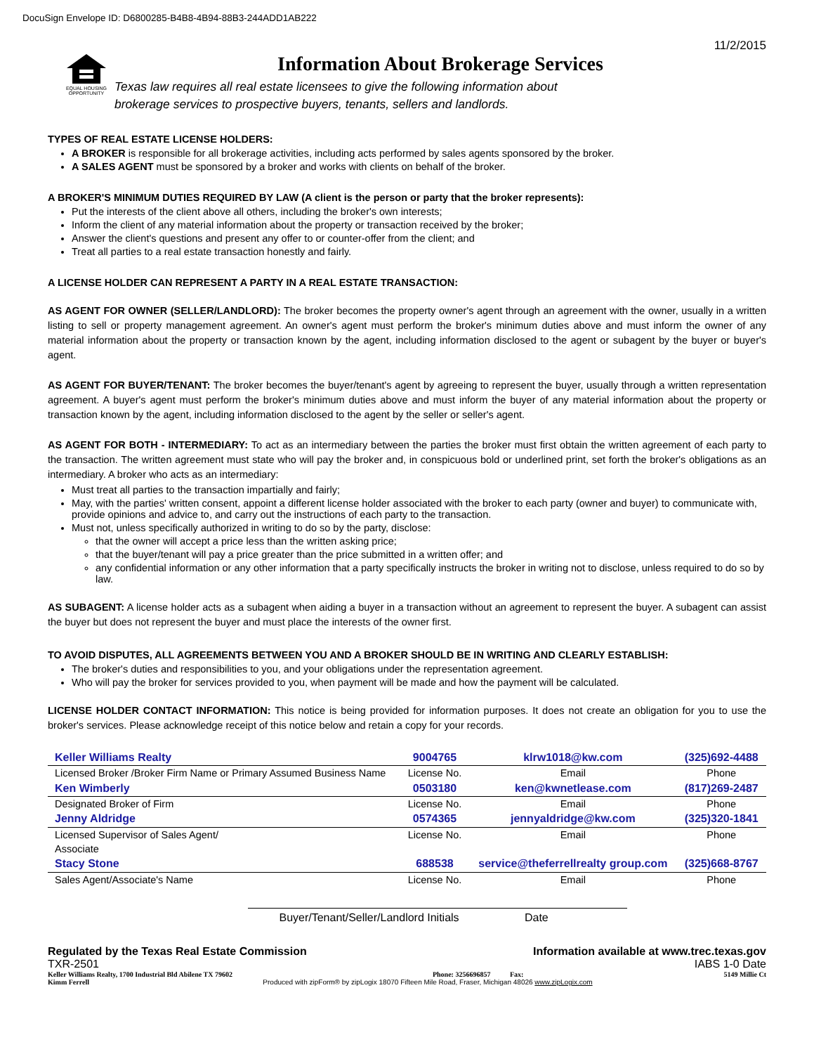DocuSign Envelope ID: D6800285-B4B8-4B94-88B3-244ADD1AB222
11/2/2015
EQUAL HOUSING OPPORTUNITY
Information About Brokerage Services
Texas law requires all real estate licensees to give the following information about
brokerage services to prospective buyers, tenants, sellers and landlords.
TYPES OF REAL ESTATE LICENSE HOLDERS:
A BROKER is responsible for all brokerage activities, including acts performed by sales agents sponsored by the broker.
A SALES AGENT must be sponsored by a broker and works with clients on behalf of the broker.
A BROKER'S MINIMUM DUTIES REQUIRED BY LAW (A client is the person or party that the broker represents):
Put the interests of the client above all others, including the broker's own interests;
Inform the client of any material information about the property or transaction received by the broker;
Answer the client's questions and present any offer to or counter-offer from the client; and
Treat all parties to a real estate transaction honestly and fairly.
A LICENSE HOLDER CAN REPRESENT A PARTY IN A REAL ESTATE TRANSACTION:
AS AGENT FOR OWNER (SELLER/LANDLORD): The broker becomes the property owner's agent through an agreement with the owner, usually in a written listing to sell or property management agreement. An owner's agent must perform the broker's minimum duties above and must inform the owner of any material information about the property or transaction known by the agent, including information disclosed to the agent or subagent by the buyer or buyer's agent.
AS AGENT FOR BUYER/TENANT: The broker becomes the buyer/tenant's agent by agreeing to represent the buyer, usually through a written representation agreement. A buyer's agent must perform the broker's minimum duties above and must inform the buyer of any material information about the property or transaction known by the agent, including information disclosed to the agent by the seller or seller's agent.
AS AGENT FOR BOTH - INTERMEDIARY: To act as an intermediary between the parties the broker must first obtain the written agreement of each party to the transaction. The written agreement must state who will pay the broker and, in conspicuous bold or underlined print, set forth the broker's obligations as an intermediary. A broker who acts as an intermediary:
Must treat all parties to the transaction impartially and fairly;
May, with the parties' written consent, appoint a different license holder associated with the broker to each party (owner and buyer) to communicate with, provide opinions and advice to, and carry out the instructions of each party to the transaction.
Must not, unless specifically authorized in writing to do so by the party, disclose:
that the owner will accept a price less than the written asking price;
that the buyer/tenant will pay a price greater than the price submitted in a written offer; and
any confidential information or any other information that a party specifically instructs the broker in writing not to disclose, unless required to do so by law.
AS SUBAGENT: A license holder acts as a subagent when aiding a buyer in a transaction without an agreement to represent the buyer. A subagent can assist the buyer but does not represent the buyer and must place the interests of the owner first.
TO AVOID DISPUTES, ALL AGREEMENTS BETWEEN YOU AND A BROKER SHOULD BE IN WRITING AND CLEARLY ESTABLISH:
The broker's duties and responsibilities to you, and your obligations under the representation agreement.
Who will pay the broker for services provided to you, when payment will be made and how the payment will be calculated.
LICENSE HOLDER CONTACT INFORMATION: This notice is being provided for information purposes. It does not create an obligation for you to use the broker's services. Please acknowledge receipt of this notice below and retain a copy for your records.
| Keller Williams Realty | 9004765 | klrw1018@kw.com | (325)692-4488 |
| Licensed Broker /Broker Firm Name or Primary Assumed Business Name | License No. | Email | Phone |
| Ken Wimberly | 0503180 | ken@kwnetlease.com | (817)269-2487 |
| Designated Broker of Firm | License No. | Email | Phone |
| Jenny Aldridge | 0574365 | jennyaldridge@kw.com | (325)320-1841 |
| Licensed Supervisor of Sales Agent/ Associate | License No. | Email | Phone |
| Stacy Stone | 688538 | service@theferrellrealty group.com | (325)668-8767 |
| Sales Agent/Associate's Name | License No. | Email | Phone |
Buyer/Tenant/Seller/Landlord Initials Date
Regulated by the Texas Real Estate Commission Information available at www.trec.texas.gov
TXR-2501 IABS 1-0 Date
Keller Williams Realty, 1700 Industrial Bld Abilene TX 79602 Phone: 3256696857 Fax: 5149 Millie Ct
Kimm Ferrell Produced with zipForm® by zipLogix 18070 Fifteen Mile Road, Fraser, Michigan 48026 www.zipLogix.com